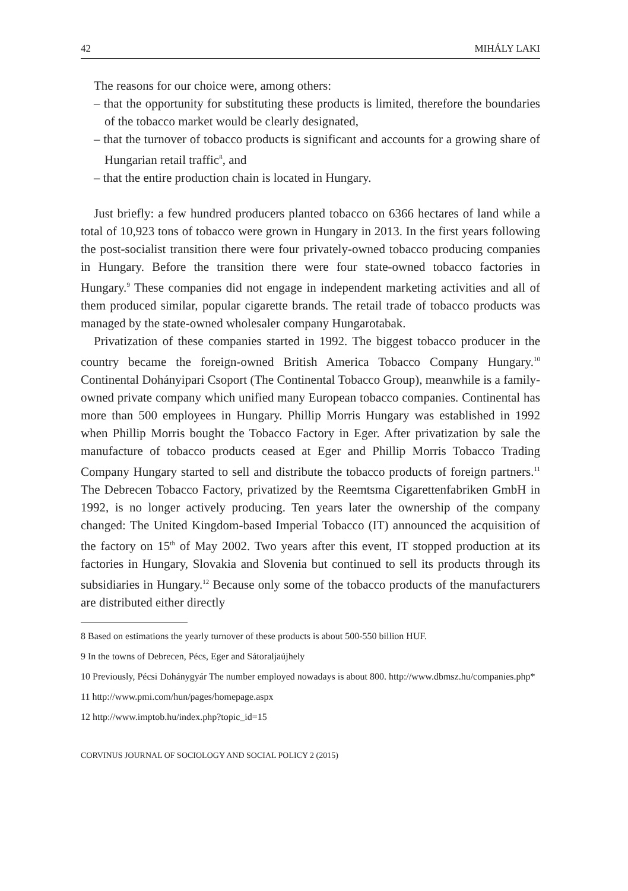42 MIHÁLY LAKI
The reasons for our choice were, among others:
– that the opportunity for substituting these products is limited, therefore the boundaries of the tobacco market would be clearly designated,
– that the turnover of tobacco products is significant and accounts for a growing share of Hungarian retail traffic<sup>8</sup>, and
– that the entire production chain is located in Hungary.
Just briefly: a few hundred producers planted tobacco on 6366 hectares of land while a total of 10,923 tons of tobacco were grown in Hungary in 2013. In the first years following the post-socialist transition there were four privately-owned tobacco producing companies in Hungary. Before the transition there were four state-owned tobacco factories in Hungary.<sup>9</sup> These companies did not engage in independent marketing activities and all of them produced similar, popular cigarette brands. The retail trade of tobacco products was managed by the state-owned wholesaler company Hungarotabak.
Privatization of these companies started in 1992. The biggest tobacco producer in the country became the foreign-owned British America Tobacco Company Hungary.<sup>10</sup> Continental Dohányipari Csoport (The Continental Tobacco Group), meanwhile is a family-owned private company which unified many European tobacco companies. Continental has more than 500 employees in Hungary. Phillip Morris Hungary was established in 1992 when Phillip Morris bought the Tobacco Factory in Eger. After privatization by sale the manufacture of tobacco products ceased at Eger and Phillip Morris Tobacco Trading Company Hungary started to sell and distribute the tobacco products of foreign partners.<sup>11</sup> The Debrecen Tobacco Factory, privatized by the Reemtsma Cigarettenfabriken GmbH in 1992, is no longer actively producing. Ten years later the ownership of the company changed: The United Kingdom-based Imperial Tobacco (IT) announced the acquisition of the factory on 15<sup>th</sup> of May 2002. Two years after this event, IT stopped production at its factories in Hungary, Slovakia and Slovenia but continued to sell its products through its subsidiaries in Hungary.<sup>12</sup> Because only some of the tobacco products of the manufacturers are distributed either directly
8 Based on estimations the yearly turnover of these products is about 500-550 billion HUF.
9 In the towns of Debrecen, Pécs, Eger and Sátoraljaújhely
10 Previously, Pécsi Dohánygyár The number employed nowadays is about 800. http://www.dbmsz.hu/companies.php*
11 http://www.pmi.com/hun/pages/homepage.aspx
12 http://www.imptob.hu/index.php?topic_id=15
CORVINUS JOURNAL OF SOCIOLOGY AND SOCIAL POLICY 2 (2015)